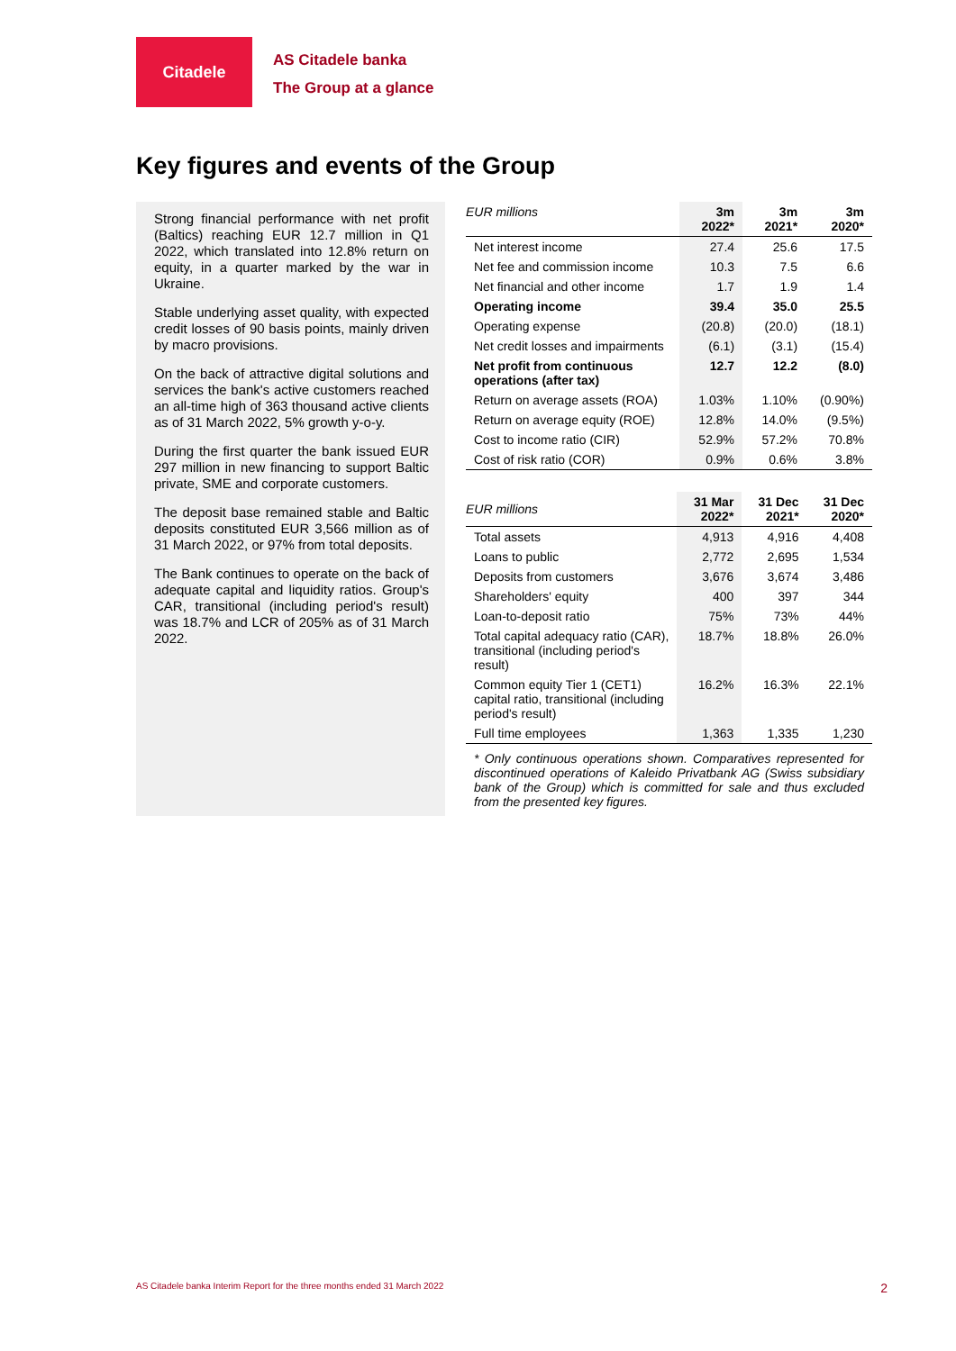Citadele
AS Citadele banka
The Group at a glance
Key figures and events of the Group
Strong financial performance with net profit (Baltics) reaching EUR 12.7 million in Q1 2022, which translated into 12.8% return on equity, in a quarter marked by the war in Ukraine.
Stable underlying asset quality, with expected credit losses of 90 basis points, mainly driven by macro provisions.
On the back of attractive digital solutions and services the bank's active customers reached an all-time high of 363 thousand active clients as of 31 March 2022, 5% growth y-o-y.
During the first quarter the bank issued EUR 297 million in new financing to support Baltic private, SME and corporate customers.
The deposit base remained stable and Baltic deposits constituted EUR 3,566 million as of 31 March 2022, or 97% from total deposits.
The Bank continues to operate on the back of adequate capital and liquidity ratios. Group's CAR, transitional (including period's result) was 18.7% and LCR of 205% as of 31 March 2022.
| EUR millions | 3m 2022* | 3m 2021* | 3m 2020* |
| --- | --- | --- | --- |
| Net interest income | 27.4 | 25.6 | 17.5 |
| Net fee and commission income | 10.3 | 7.5 | 6.6 |
| Net financial and other income | 1.7 | 1.9 | 1.4 |
| Operating income | 39.4 | 35.0 | 25.5 |
| Operating expense | (20.8) | (20.0) | (18.1) |
| Net credit losses and impairments | (6.1) | (3.1) | (15.4) |
| Net profit from continuous operations (after tax) | 12.7 | 12.2 | (8.0) |
| Return on average assets (ROA) | 1.03% | 1.10% | (0.90%) |
| Return on average equity (ROE) | 12.8% | 14.0% | (9.5%) |
| Cost to income ratio (CIR) | 52.9% | 57.2% | 70.8% |
| Cost of risk ratio (COR) | 0.9% | 0.6% | 3.8% |
| EUR millions | 31 Mar 2022* | 31 Dec 2021* | 31 Dec 2020* |
| --- | --- | --- | --- |
| Total assets | 4,913 | 4,916 | 4,408 |
| Loans to public | 2,772 | 2,695 | 1,534 |
| Deposits from customers | 3,676 | 3,674 | 3,486 |
| Shareholders' equity | 400 | 397 | 344 |
| Loan-to-deposit ratio | 75% | 73% | 44% |
| Total capital adequacy ratio (CAR), transitional (including period's result) | 18.7% | 18.8% | 26.0% |
| Common equity Tier 1 (CET1) capital ratio, transitional (including period's result) | 16.2% | 16.3% | 22.1% |
| Full time employees | 1,363 | 1,335 | 1,230 |
* Only continuous operations shown. Comparatives represented for discontinued operations of Kaleido Privatbank AG (Swiss subsidiary bank of the Group) which is committed for sale and thus excluded from the presented key figures.
AS Citadele banka Interim Report for the three months ended 31 March 2022 2